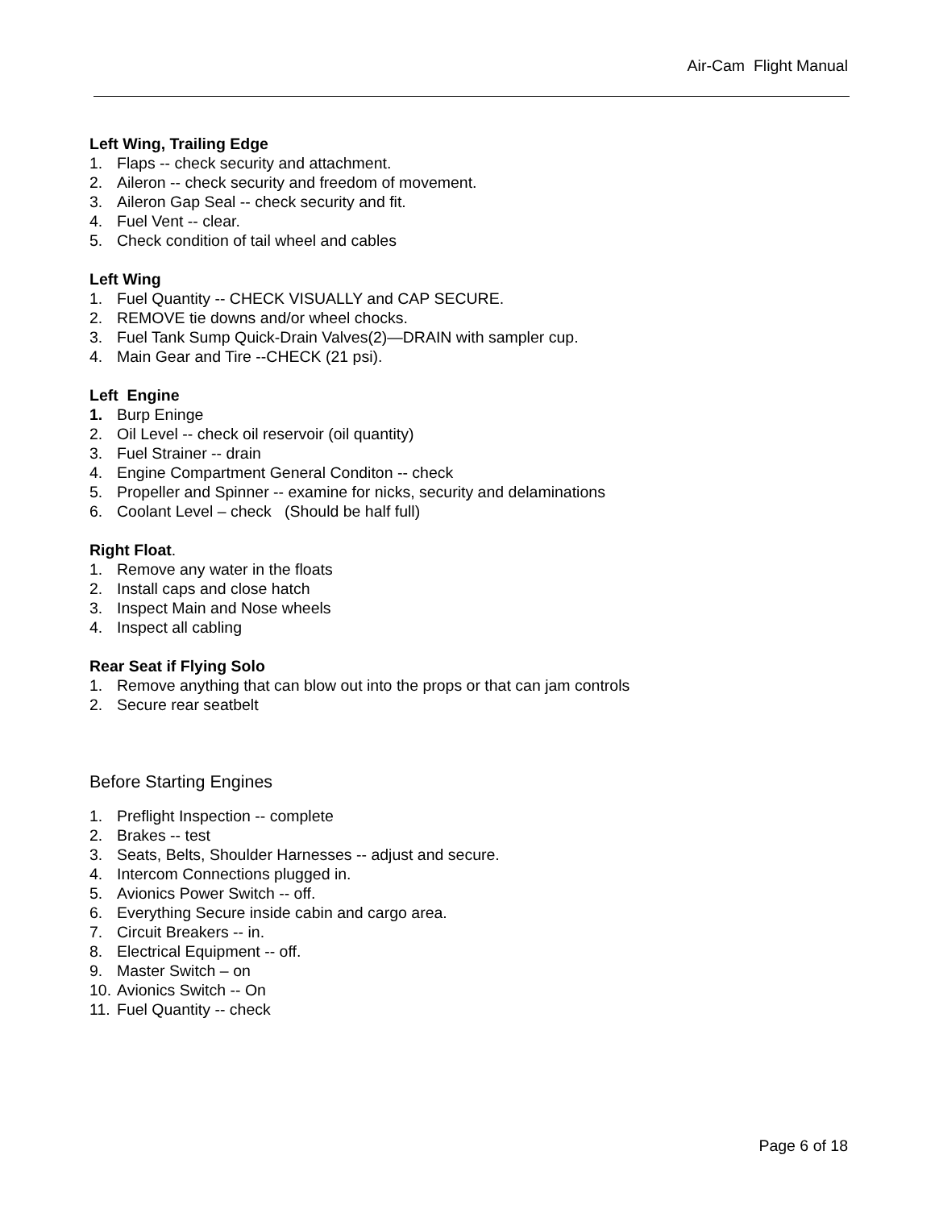Air-Cam Flight Manual
Left Wing, Trailing Edge
1. Flaps -- check security and attachment.
2. Aileron -- check security and freedom of movement.
3. Aileron Gap Seal -- check security and fit.
4. Fuel Vent -- clear.
5. Check condition of tail wheel and cables
Left Wing
1. Fuel Quantity -- CHECK VISUALLY and CAP SECURE.
2. REMOVE tie downs and/or wheel chocks.
3. Fuel Tank Sump Quick-Drain Valves(2)—DRAIN with sampler cup.
4. Main Gear and Tire --CHECK (21 psi).
Left Engine
1. Burp Eninge
2. Oil Level -- check oil reservoir (oil quantity)
3. Fuel Strainer -- drain
4. Engine Compartment General Conditon -- check
5. Propeller and Spinner -- examine for nicks, security and delaminations
6. Coolant Level – check (Should be half full)
Right Float.
1. Remove any water in the floats
2. Install caps and close hatch
3. Inspect Main and Nose wheels
4. Inspect all cabling
Rear Seat if Flying Solo
1. Remove anything that can blow out into the props or that can jam controls
2. Secure rear seatbelt
Before Starting Engines
1. Preflight Inspection -- complete
2. Brakes -- test
3. Seats, Belts, Shoulder Harnesses -- adjust and secure.
4. Intercom Connections plugged in.
5. Avionics Power Switch -- off.
6. Everything Secure inside cabin and cargo area.
7. Circuit Breakers -- in.
8. Electrical Equipment -- off.
9. Master Switch – on
10. Avionics Switch -- On
11. Fuel Quantity -- check
Page 6 of 18